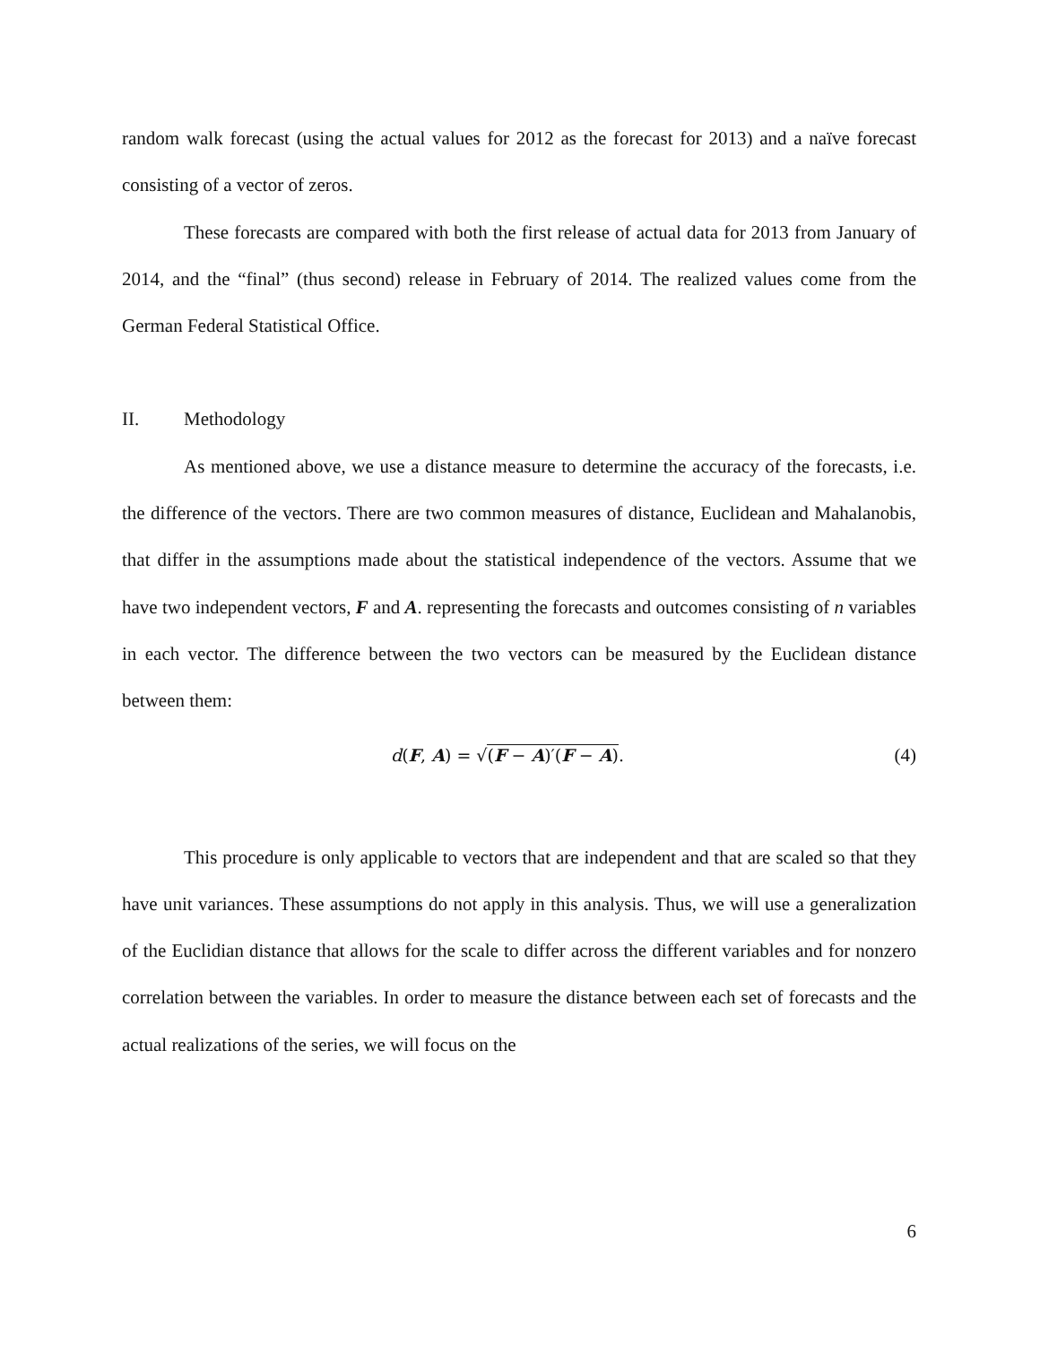random walk forecast (using the actual values for 2012 as the forecast for 2013) and a naïve forecast consisting of a vector of zeros.
These forecasts are compared with both the first release of actual data for 2013 from January of 2014, and the “final” (thus second) release in February of 2014. The realized values come from the German Federal Statistical Office.
II. Methodology
As mentioned above, we use a distance measure to determine the accuracy of the forecasts, i.e. the difference of the vectors. There are two common measures of distance, Euclidean and Mahalanobis, that differ in the assumptions made about the statistical independence of the vectors. Assume that we have two independent vectors, F and A. representing the forecasts and outcomes consisting of n variables in each vector. The difference between the two vectors can be measured by the Euclidean distance between them:
d(F, A) = √(F − A)′(F − A). (4)
This procedure is only applicable to vectors that are independent and that are scaled so that they have unit variances. These assumptions do not apply in this analysis. Thus, we will use a generalization of the Euclidian distance that allows for the scale to differ across the different variables and for nonzero correlation between the variables. In order to measure the distance between each set of forecasts and the actual realizations of the series, we will focus on the
6